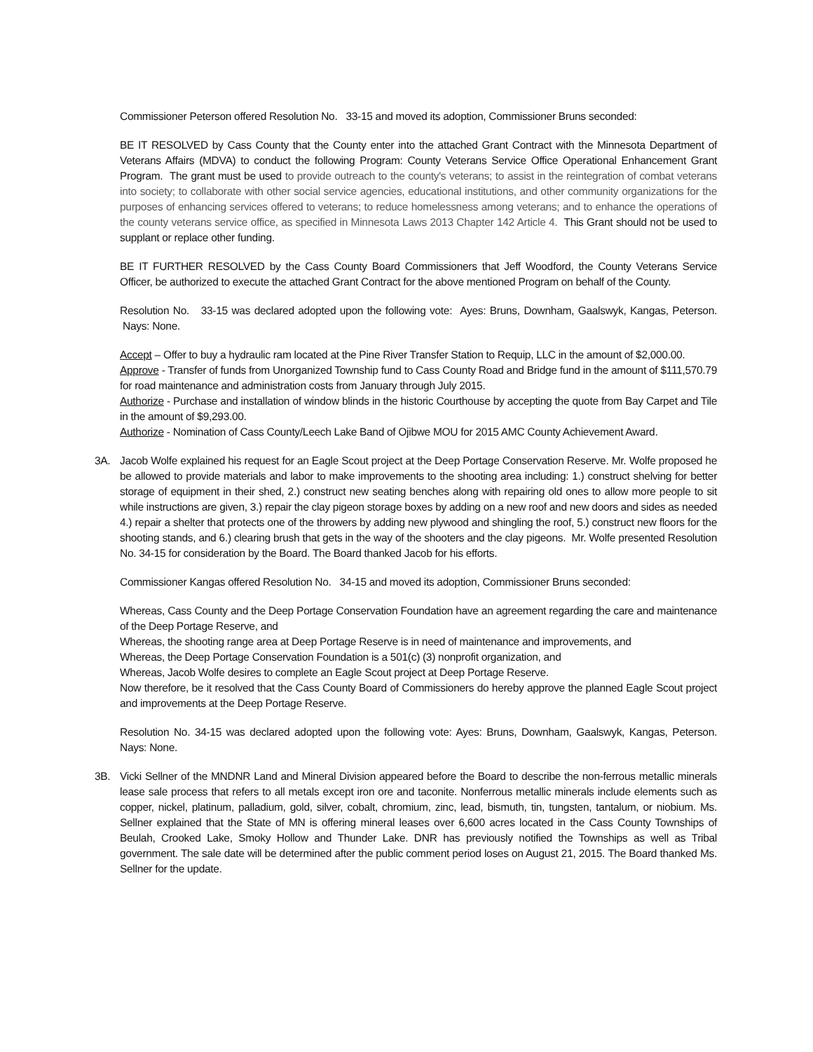Commissioner Peterson offered Resolution No. 33-15 and moved its adoption, Commissioner Bruns seconded:
BE IT RESOLVED by Cass County that the County enter into the attached Grant Contract with the Minnesota Department of Veterans Affairs (MDVA) to conduct the following Program: County Veterans Service Office Operational Enhancement Grant Program. The grant must be used to provide outreach to the county's veterans; to assist in the reintegration of combat veterans into society; to collaborate with other social service agencies, educational institutions, and other community organizations for the purposes of enhancing services offered to veterans; to reduce homelessness among veterans; and to enhance the operations of the county veterans service office, as specified in Minnesota Laws 2013 Chapter 142 Article 4. This Grant should not be used to supplant or replace other funding.
BE IT FURTHER RESOLVED by the Cass County Board Commissioners that Jeff Woodford, the County Veterans Service Officer, be authorized to execute the attached Grant Contract for the above mentioned Program on behalf of the County.
Resolution No. 33-15 was declared adopted upon the following vote: Ayes: Bruns, Downham, Gaalswyk, Kangas, Peterson. Nays: None.
Accept – Offer to buy a hydraulic ram located at the Pine River Transfer Station to Requip, LLC in the amount of $2,000.00.
Approve - Transfer of funds from Unorganized Township fund to Cass County Road and Bridge fund in the amount of $111,570.79 for road maintenance and administration costs from January through July 2015.
Authorize - Purchase and installation of window blinds in the historic Courthouse by accepting the quote from Bay Carpet and Tile in the amount of $9,293.00.
Authorize - Nomination of Cass County/Leech Lake Band of Ojibwe MOU for 2015 AMC County Achievement Award.
3A. Jacob Wolfe explained his request for an Eagle Scout project at the Deep Portage Conservation Reserve. Mr. Wolfe proposed he be allowed to provide materials and labor to make improvements to the shooting area including: 1.) construct shelving for better storage of equipment in their shed, 2.) construct new seating benches along with repairing old ones to allow more people to sit while instructions are given, 3.) repair the clay pigeon storage boxes by adding on a new roof and new doors and sides as needed 4.) repair a shelter that protects one of the throwers by adding new plywood and shingling the roof, 5.) construct new floors for the shooting stands, and 6.) clearing brush that gets in the way of the shooters and the clay pigeons. Mr. Wolfe presented Resolution No. 34-15 for consideration by the Board. The Board thanked Jacob for his efforts.
Commissioner Kangas offered Resolution No. 34-15 and moved its adoption, Commissioner Bruns seconded:
Whereas, Cass County and the Deep Portage Conservation Foundation have an agreement regarding the care and maintenance of the Deep Portage Reserve, and
Whereas, the shooting range area at Deep Portage Reserve is in need of maintenance and improvements, and
Whereas, the Deep Portage Conservation Foundation is a 501(c) (3) nonprofit organization, and
Whereas, Jacob Wolfe desires to complete an Eagle Scout project at Deep Portage Reserve.
Now therefore, be it resolved that the Cass County Board of Commissioners do hereby approve the planned Eagle Scout project and improvements at the Deep Portage Reserve.
Resolution No. 34-15 was declared adopted upon the following vote: Ayes: Bruns, Downham, Gaalswyk, Kangas, Peterson. Nays: None.
3B. Vicki Sellner of the MNDNR Land and Mineral Division appeared before the Board to describe the non-ferrous metallic minerals lease sale process that refers to all metals except iron ore and taconite. Nonferrous metallic minerals include elements such as copper, nickel, platinum, palladium, gold, silver, cobalt, chromium, zinc, lead, bismuth, tin, tungsten, tantalum, or niobium. Ms. Sellner explained that the State of MN is offering mineral leases over 6,600 acres located in the Cass County Townships of Beulah, Crooked Lake, Smoky Hollow and Thunder Lake. DNR has previously notified the Townships as well as Tribal government. The sale date will be determined after the public comment period loses on August 21, 2015. The Board thanked Ms. Sellner for the update.